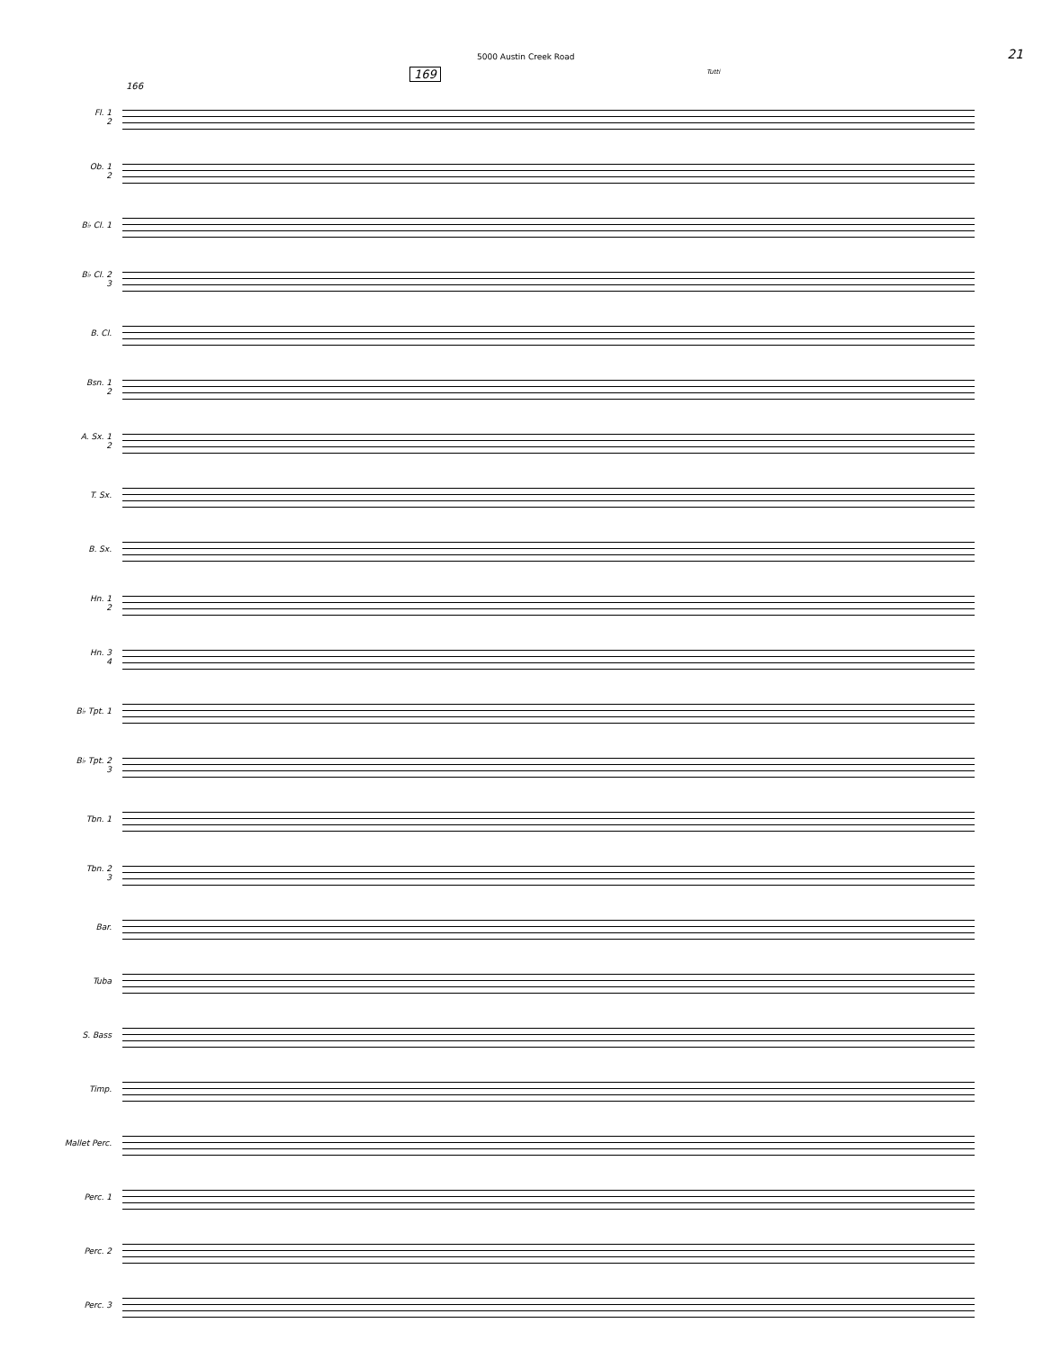5000 Austin Creek Road 21
166
169 Tutti
Fl. 1
2
Ob. 1
2
B♭ Cl. 1
B♭ Cl. 2
3
B. Cl.
Bsn. 1
2
A. Sx. 1
2
T. Sx.
B. Sx.
Hn. 1
2
Hn. 3
4
B♭ Tpt. 1
B♭ Tpt. 2
3
Tbn. 1
Tbn. 2
3
Bar.
Tuba
S. Bass
Timp.
Mallet Perc.
Perc. 1
Perc. 2
Perc. 3